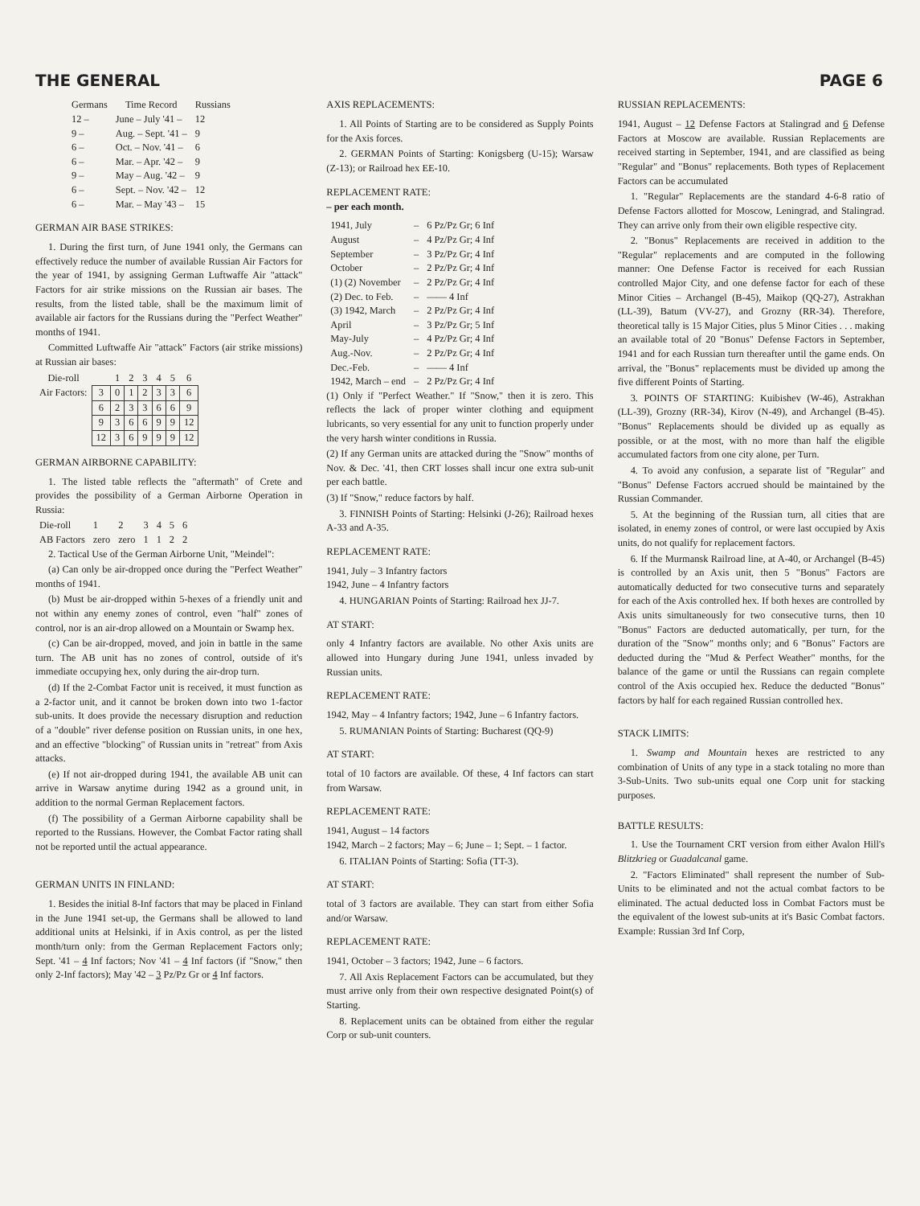THE GENERAL PAGE 6
| Germans | Time Record | Russians |
| --- | --- | --- |
| 12 – | June – July '41 – | 12 |
| 9 – | Aug. – Sept. '41 – | 9 |
| 6 – | Oct. – Nov. '41 – | 6 |
| 6 – | Mar. – Apr. '42 – | 9 |
| 9 – | May – Aug. '42 – | 9 |
| 6 – | Sept. – Nov. '42 – | 12 |
| 6 – | Mar. – May '43 – | 15 |
GERMAN AIR BASE STRIKES:
1. During the first turn, of June 1941 only, the Germans can effectively reduce the number of available Russian Air Factors for the year of 1941, by assigning German Luftwaffe Air "attack" Factors for air strike missions on the Russian air bases. The results, from the listed table, shall be the maximum limit of available air factors for the Russians during the "Perfect Weather" months of 1941.
Committed Luftwaffe Air "attack" Factors (air strike missions) at Russian air bases:
| Die-roll | | 1 | 2 | 3 | 4 | 5 | 6 |
| Air Factors: | 3 | 0 | 1 | 2 | 3 | 3 | 6 |
| | 6 | 2 | 3 | 3 | 6 | 6 | 9 |
| | 9 | 3 | 6 | 6 | 9 | 9 | 12 |
| | 12 | 3 | 6 | 9 | 9 | 9 | 12 |
GERMAN AIRBORNE CAPABILITY:
1. The listed table reflects the "aftermath" of Crete and provides the possibility of a German Airborne Operation in Russia:
| Die-roll | 1 | 2 | 3 | 4 | 5 | 6 |
| AB Factors | zero | zero | 1 | 1 | 2 | 2 |
2. Tactical Use of the German Airborne Unit, "Meindel":
(a) Can only be air-dropped once during the "Perfect Weather" months of 1941.
(b) Must be air-dropped within 5-hexes of a friendly unit and not within any enemy zones of control, even "half" zones of control, nor is an air-drop allowed on a Mountain or Swamp hex.
(c) Can be air-dropped, moved, and join in battle in the same turn. The AB unit has no zones of control, outside of it's immediate occupying hex, only during the air-drop turn.
(d) If the 2-Combat Factor unit is received, it must function as a 2-factor unit, and it cannot be broken down into two 1-factor sub-units. It does provide the necessary disruption and reduction of a "double" river defense position on Russian units, in one hex, and an effective "blocking" of Russian units in "retreat" from Axis attacks.
(e) If not air-dropped during 1941, the available AB unit can arrive in Warsaw anytime during 1942 as a ground unit, in addition to the normal German Replacement factors.
(f) The possibility of a German Airborne capability shall be reported to the Russians. However, the Combat Factor rating shall not be reported until the actual appearance.
GERMAN UNITS IN FINLAND:
1. Besides the initial 8-Inf factors that may be placed in Finland in the June 1941 set-up, the Germans shall be allowed to land additional units at Helsinki, if in Axis control, as per the listed month/turn only: from the German Replacement Factors only; Sept. '41 – 4 Inf factors; Nov '41 – 4 Inf factors (if "Snow," then only 2-Inf factors); May '42 – 3 Pz/Pz Gr or 4 Inf factors.
AXIS REPLACEMENTS:
1. All Points of Starting are to be considered as Supply Points for the Axis forces.
2. GERMAN Points of Starting: Konigsberg (U-15); Warsaw (Z-13); or Railroad hex EE-10.
REPLACEMENT RATE:
– per each month.
| 1941, July | – | 6 Pz/Pz Gr; 6 Inf |
| August | – | 4 Pz/Pz Gr; 4 Inf |
| September | – | 3 Pz/Pz Gr; 4 Inf |
| October | – | 2 Pz/Pz Gr; 4 Inf |
| (1) (2) November | – | 2 Pz/Pz Gr; 4 Inf |
| (2) Dec. to Feb. | – | —— 4 Inf |
| (3) 1942, March | – | 2 Pz/Pz Gr; 4 Inf |
| April | – | 3 Pz/Pz Gr; 5 Inf |
| May-July | – | 4 Pz/Pz Gr; 4 Inf |
| Aug.-Nov. | – | 2 Pz/Pz Gr; 4 Inf |
| Dec.-Feb. | – | —— 4 Inf |
| 1942, March – end | – | 2 Pz/Pz Gr; 4 Inf |
(1) Only if "Perfect Weather." If "Snow," then it is zero. This reflects the lack of proper winter clothing and equipment lubricants, so very essential for any unit to function properly under the very harsh winter conditions in Russia.
(2) If any German units are attacked during the "Snow" months of Nov. & Dec. '41, then CRT losses shall incur one extra sub-unit per each battle.
(3) If "Snow," reduce factors by half.
3. FINNISH Points of Starting: Helsinki (J-26); Railroad hexes A-33 and A-35.
REPLACEMENT RATE:
1941, July – 3 Infantry factors
1942, June – 4 Infantry factors
4. HUNGARIAN Points of Starting: Railroad hex JJ-7.
AT START:
only 4 Infantry factors are available. No other Axis units are allowed into Hungary during June 1941, unless invaded by Russian units.
REPLACEMENT RATE:
1942, May – 4 Infantry factors; 1942, June – 6 Infantry factors.
5. RUMANIAN Points of Starting: Bucharest (QQ-9)
AT START:
total of 10 factors are available. Of these, 4 Inf factors can start from Warsaw.
REPLACEMENT RATE:
1941, August – 14 factors
1942, March – 2 factors; May – 6; June – 1; Sept. – 1 factor.
6. ITALIAN Points of Starting: Sofia (TT-3).
AT START:
total of 3 factors are available. They can start from either Sofia and/or Warsaw.
REPLACEMENT RATE:
1941, October – 3 factors; 1942, June – 6 factors.
7. All Axis Replacement Factors can be accumulated, but they must arrive only from their own respective designated Point(s) of Starting.
8. Replacement units can be obtained from either the regular Corp or sub-unit counters.
RUSSIAN REPLACEMENTS:
1941, August – 12 Defense Factors at Stalingrad and 6 Defense Factors at Moscow are available. Russian Replacements are received starting in September, 1941, and are classified as being "Regular" and "Bonus" replacements. Both types of Replacement Factors can be accumulated
1. "Regular" Replacements are the standard 4-6-8 ratio of Defense Factors allotted for Moscow, Leningrad, and Stalingrad. They can arrive only from their own eligible respective city.
2. "Bonus" Replacements are received in addition to the "Regular" replacements and are computed in the following manner: One Defense Factor is received for each Russian controlled Major City, and one defense factor for each of these Minor Cities – Archangel (B-45), Maikop (QQ-27), Astrakhan (LL-39), Batum (VV-27), and Grozny (RR-34). Therefore, theoretical tally is 15 Major Cities, plus 5 Minor Cities . . . making an available total of 20 "Bonus" Defense Factors in September, 1941 and for each Russian turn thereafter until the game ends. On arrival, the "Bonus" replacements must be divided up among the five different Points of Starting.
3. POINTS OF STARTING: Kuibishev (W-46), Astrakhan (LL-39), Grozny (RR-34), Kirov (N-49), and Archangel (B-45). "Bonus" Replacements should be divided up as equally as possible, or at the most, with no more than half the eligible accumulated factors from one city alone, per Turn.
4. To avoid any confusion, a separate list of "Regular" and "Bonus" Defense Factors accrued should be maintained by the Russian Commander.
5. At the beginning of the Russian turn, all cities that are isolated, in enemy zones of control, or were last occupied by Axis units, do not qualify for replacement factors.
6. If the Murmansk Railroad line, at A-40, or Archangel (B-45) is controlled by an Axis unit, then 5 "Bonus" Factors are automatically deducted for two consecutive turns and separately for each of the Axis controlled hex. If both hexes are controlled by Axis units simultaneously for two consecutive turns, then 10 "Bonus" Factors are deducted automatically, per turn, for the duration of the "Snow" months only; and 6 "Bonus" Factors are deducted during the "Mud & Perfect Weather" months, for the balance of the game or until the Russians can regain complete control of the Axis occupied hex. Reduce the deducted "Bonus" factors by half for each regained Russian controlled hex.
STACK LIMITS:
1. Swamp and Mountain hexes are restricted to any combination of Units of any type in a stack totaling no more than 3-Sub-Units. Two sub-units equal one Corp unit for stacking purposes.
BATTLE RESULTS:
1. Use the Tournament CRT version from either Avalon Hill's Blitzkrieg or Guadalcanal game.
2. "Factors Eliminated" shall represent the number of Sub-Units to be eliminated and not the actual combat factors to be eliminated. The actual deducted loss in Combat Factors must be the equivalent of the lowest sub-units at it's Basic Combat factors. Example: Russian 3rd Inf Corp,